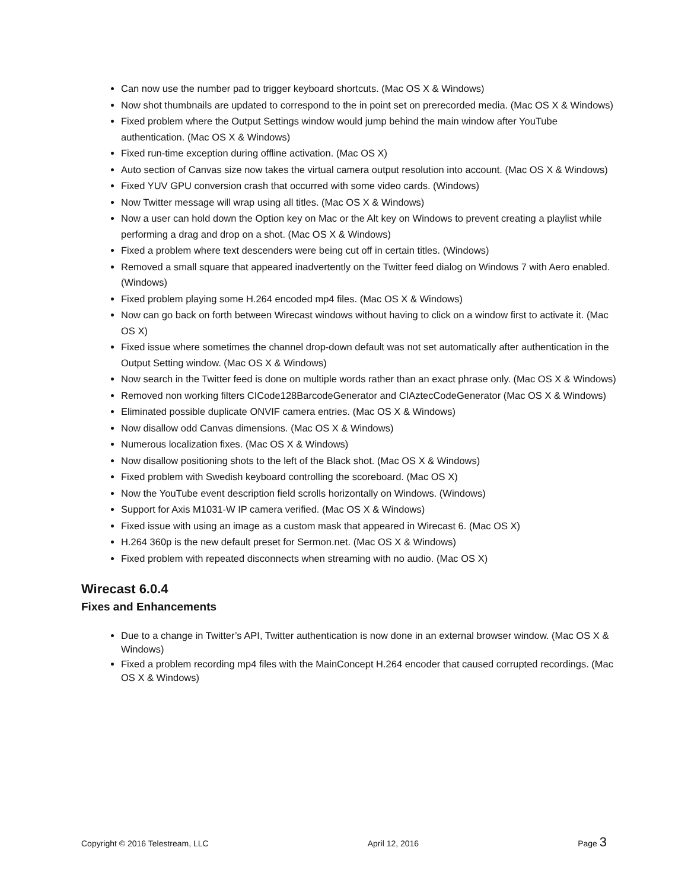Can now use the number pad to trigger keyboard shortcuts. (Mac OS X & Windows)
Now shot thumbnails are updated to correspond to the in point set on prerecorded media. (Mac OS X & Windows)
Fixed problem where the Output Settings window would jump behind the main window after YouTube authentication. (Mac OS X & Windows)
Fixed run-time exception during offline activation. (Mac OS X)
Auto section of Canvas size now takes the virtual camera output resolution into account. (Mac OS X & Windows)
Fixed YUV GPU conversion crash that occurred with some video cards. (Windows)
Now Twitter message will wrap using all titles. (Mac OS X & Windows)
Now a user can hold down the Option key on Mac or the Alt key on Windows to prevent creating a playlist while performing a drag and drop on a shot. (Mac OS X & Windows)
Fixed a problem where text descenders were being cut off in certain titles. (Windows)
Removed a small square that appeared inadvertently on the Twitter feed dialog on Windows 7 with Aero enabled. (Windows)
Fixed problem playing some H.264 encoded mp4 files. (Mac OS X & Windows)
Now can go back on forth between Wirecast windows without having to click on a window first to activate it. (Mac OS X)
Fixed issue where sometimes the channel drop-down default was not set automatically after authentication in the Output Setting window. (Mac OS X & Windows)
Now search in the Twitter feed is done on multiple words rather than an exact phrase only. (Mac OS X & Windows)
Removed non working filters CICode128BarcodeGenerator and CIAztecCodeGenerator (Mac OS X & Windows)
Eliminated possible duplicate ONVIF camera entries. (Mac OS X & Windows)
Now disallow odd Canvas dimensions. (Mac OS X & Windows)
Numerous localization fixes. (Mac OS X & Windows)
Now disallow positioning shots to the left of the Black shot. (Mac OS X & Windows)
Fixed problem with Swedish keyboard controlling the scoreboard. (Mac OS X)
Now the YouTube event description field scrolls horizontally on Windows. (Windows)
Support for Axis M1031-W IP camera verified. (Mac OS X & Windows)
Fixed issue with using an image as a custom mask that appeared in Wirecast 6. (Mac OS X)
H.264 360p is the new default preset for Sermon.net. (Mac OS X & Windows)
Fixed problem with repeated disconnects when streaming with no audio. (Mac OS X)
Wirecast 6.0.4
Fixes and Enhancements
Due to a change in Twitter’s API, Twitter authentication is now done in an external browser window. (Mac OS X & Windows)
Fixed a problem recording mp4 files with the MainConcept H.264 encoder that caused corrupted recordings. (Mac OS X & Windows)
Copyright © 2016 Telestream, LLC April 12, 2016 Page 3